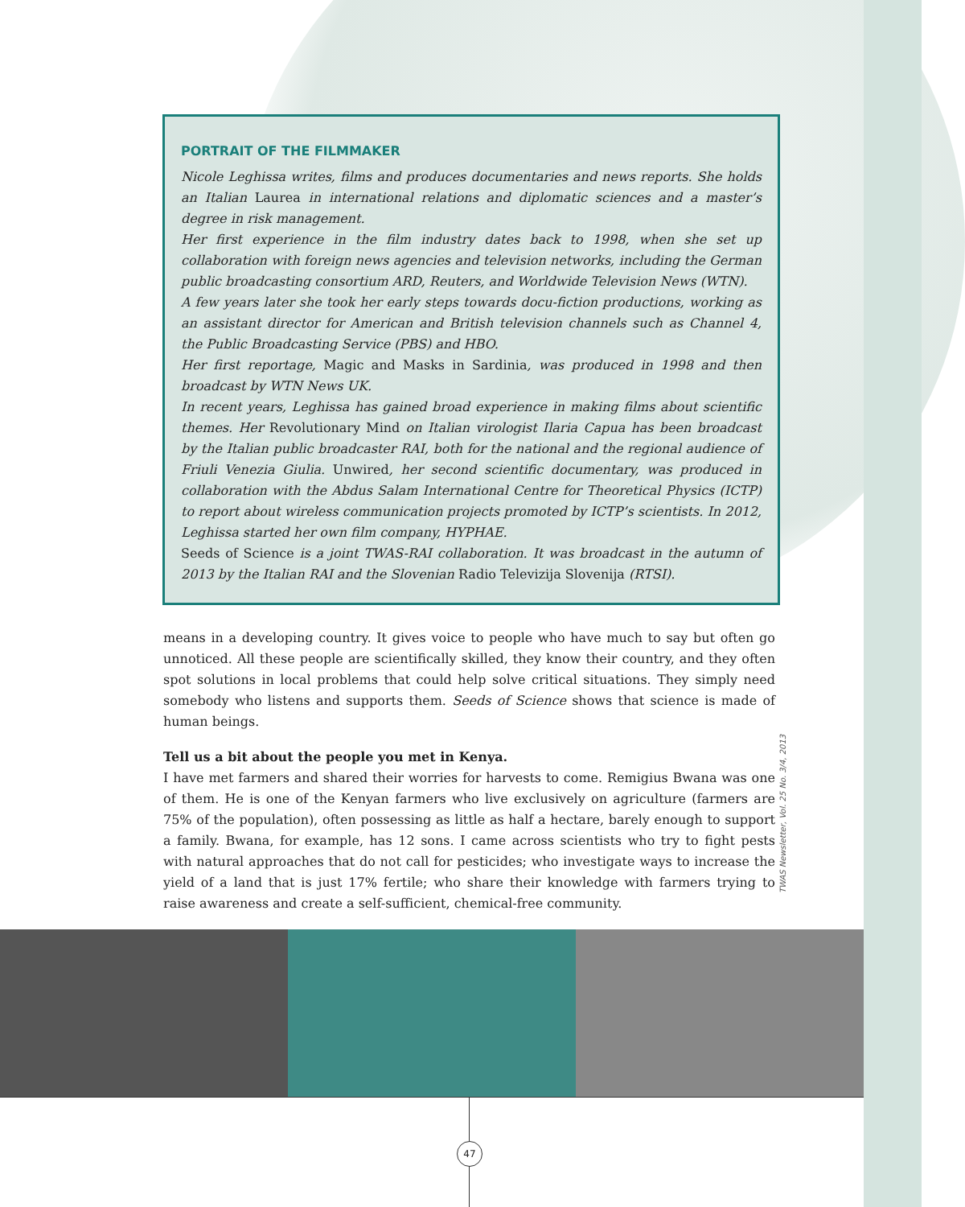PORTRAIT OF THE FILMMAKER
Nicole Leghissa writes, films and produces documentaries and news reports. She holds an Italian Laurea in international relations and diplomatic sciences and a master’s degree in risk management.
Her first experience in the film industry dates back to 1998, when she set up collaboration with foreign news agencies and television networks, including the German public broadcasting consortium ARD, Reuters, and Worldwide Television News (WTN).
A few years later she took her early steps towards docu-fiction productions, working as an assistant director for American and British television channels such as Channel 4, the Public Broadcasting Service (PBS) and HBO.
Her first reportage, Magic and Masks in Sardinia, was produced in 1998 and then broadcast by WTN News UK.
In recent years, Leghissa has gained broad experience in making films about scientific themes. Her Revolutionary Mind on Italian virologist Ilaria Capua has been broadcast by the Italian public broadcaster RAI, both for the national and the regional audience of Friuli Venezia Giulia. Unwired, her second scientific documentary, was produced in collaboration with the Abdus Salam International Centre for Theoretical Physics (ICTP) to report about wireless communication projects promoted by ICTP’s scientists. In 2012, Leghissa started her own film company, HYPHAE.
Seeds of Science is a joint TWAS-RAI collaboration. It was broadcast in the autumn of 2013 by the Italian RAI and the Slovenian Radio Televizija Slovenija (RTSI).
means in a developing country. It gives voice to people who have much to say but often go unnoticed. All these people are scientifically skilled, they know their country, and they often spot solutions in local problems that could help solve critical situations. They simply need somebody who listens and supports them. Seeds of Science shows that science is made of human beings.
Tell us a bit about the people you met in Kenya.
I have met farmers and shared their worries for harvests to come. Remigius Bwana was one of them. He is one of the Kenyan farmers who live exclusively on agriculture (farmers are 75% of the population), often possessing as little as half a hectare, barely enough to support a family. Bwana, for example, has 12 sons. I came across scientists who try to fight pests with natural approaches that do not call for pesticides; who investigate ways to increase the yield of a land that is just 17% fertile; who share their knowledge with farmers trying to raise awareness and create a self-sufficient, chemical-free community.
TWAS Newsletter, Vol. 25 No. 3/4, 2013
47